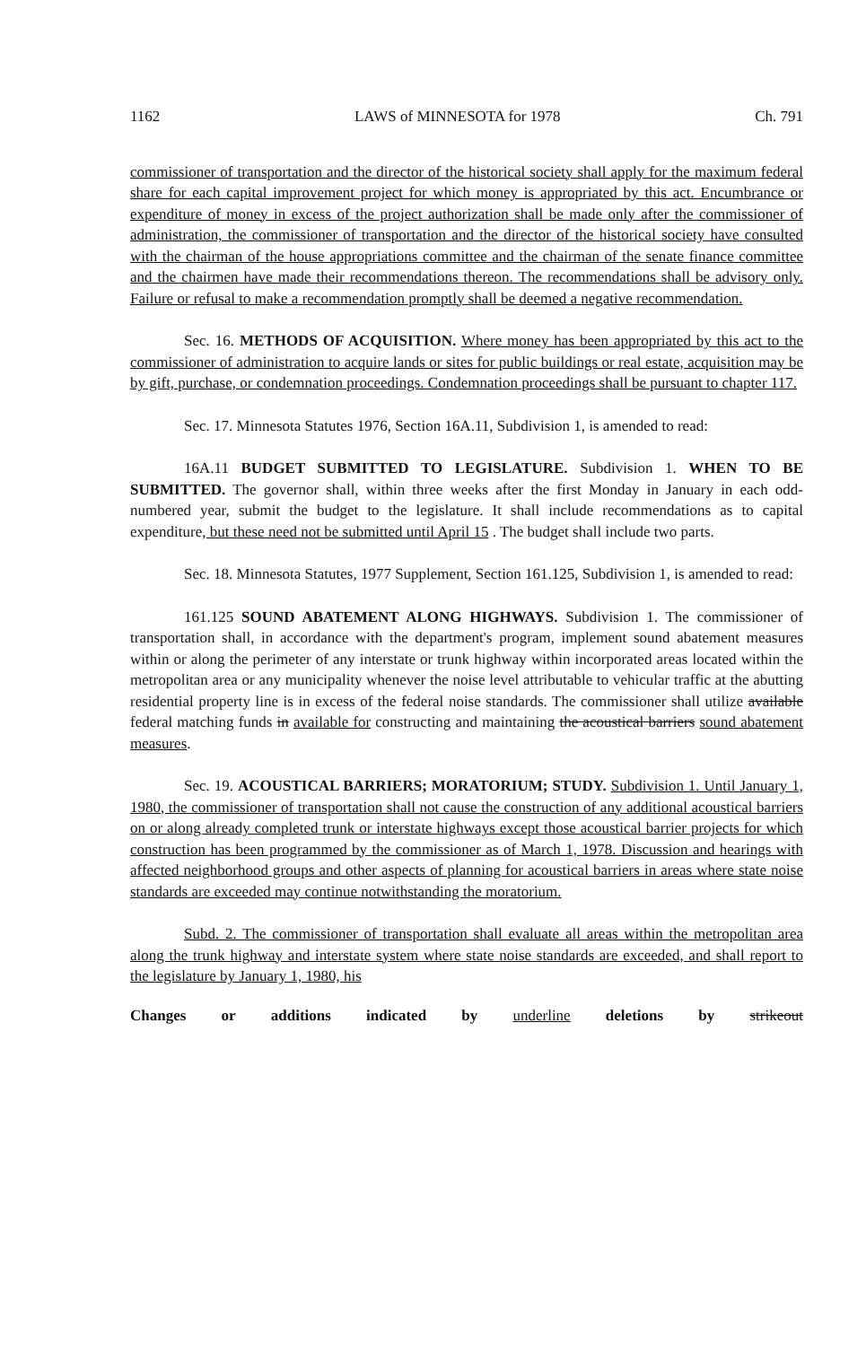1162 LAWS of MINNESOTA for 1978 Ch. 791
commissioner of transportation and the director of the historical society shall apply for the maximum federal share for each capital improvement project for which money is appropriated by this act. Encumbrance or expenditure of money in excess of the project authorization shall be made only after the commissioner of administration, the commissioner of transportation and the director of the historical society have consulted with the chairman of the house appropriations committee and the chairman of the senate finance committee and the chairmen have made their recommendations thereon. The recommendations shall be advisory only. Failure or refusal to make a recommendation promptly shall be deemed a negative recommendation.
Sec. 16. METHODS OF ACQUISITION. Where money has been appropriated by this act to the commissioner of administration to acquire lands or sites for public buildings or real estate, acquisition may be by gift, purchase, or condemnation proceedings. Condemnation proceedings shall be pursuant to chapter 117.
Sec. 17. Minnesota Statutes 1976, Section 16A.11, Subdivision 1, is amended to read:
16A.11 BUDGET SUBMITTED TO LEGISLATURE. Subdivision 1. WHEN TO BE SUBMITTED. The governor shall, within three weeks after the first Monday in January in each odd-numbered year, submit the budget to the legislature. It shall include recommendations as to capital expenditure, but these need not be submitted until April 15 . The budget shall include two parts.
Sec. 18. Minnesota Statutes, 1977 Supplement, Section 161.125, Subdivision 1, is amended to read:
161.125 SOUND ABATEMENT ALONG HIGHWAYS. Subdivision 1. The commissioner of transportation shall, in accordance with the department's program, implement sound abatement measures within or along the perimeter of any interstate or trunk highway within incorporated areas located within the metropolitan area or any municipality whenever the noise level attributable to vehicular traffic at the abutting residential property line is in excess of the federal noise standards. The commissioner shall utilize available federal matching funds in available for constructing and maintaining the acoustical barriers sound abatement measures.
Sec. 19. ACOUSTICAL BARRIERS; MORATORIUM; STUDY. Subdivision 1. Until January 1, 1980, the commissioner of transportation shall not cause the construction of any additional acoustical barriers on or along already completed trunk or interstate highways except those acoustical barrier projects for which construction has been programmed by the commissioner as of March 1, 1978. Discussion and hearings with affected neighborhood groups and other aspects of planning for acoustical barriers in areas where state noise standards are exceeded may continue notwithstanding the moratorium.
Subd. 2. The commissioner of transportation shall evaluate all areas within the metropolitan area along the trunk highway and interstate system where state noise standards are exceeded, and shall report to the legislature by January 1, 1980, his
Changes or additions indicated by underline deletions by strikeout